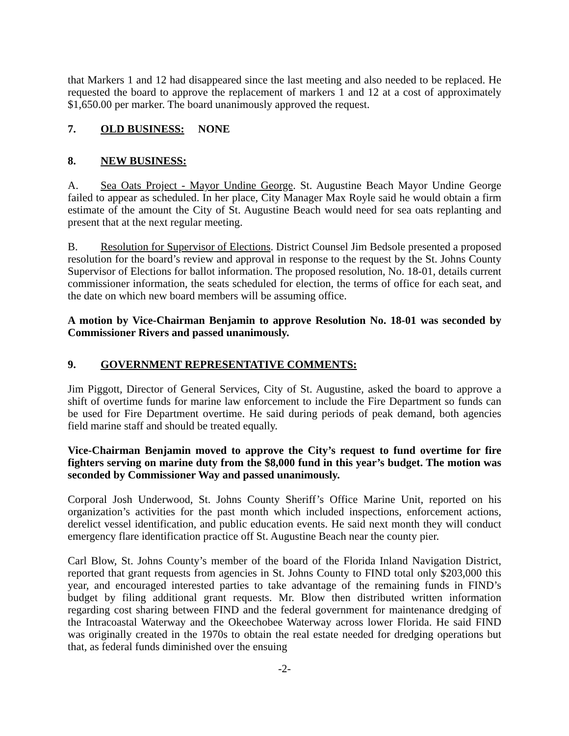that Markers 1 and 12 had disappeared since the last meeting and also needed to be replaced. He requested the board to approve the replacement of markers 1 and 12 at a cost of approximately $1,650.00 per marker. The board unanimously approved the request.
7. OLD BUSINESS: NONE
8. NEW BUSINESS:
A. Sea Oats Project - Mayor Undine George. St. Augustine Beach Mayor Undine George failed to appear as scheduled. In her place, City Manager Max Royle said he would obtain a firm estimate of the amount the City of St. Augustine Beach would need for sea oats replanting and present that at the next regular meeting.
B. Resolution for Supervisor of Elections. District Counsel Jim Bedsole presented a proposed resolution for the board’s review and approval in response to the request by the St. Johns County Supervisor of Elections for ballot information. The proposed resolution, No. 18-01, details current commissioner information, the seats scheduled for election, the terms of office for each seat, and the date on which new board members will be assuming office.
A motion by Vice-Chairman Benjamin to approve Resolution No. 18-01 was seconded by Commissioner Rivers and passed unanimously.
9. GOVERNMENT REPRESENTATIVE COMMENTS:
Jim Piggott, Director of General Services, City of St. Augustine, asked the board to approve a shift of overtime funds for marine law enforcement to include the Fire Department so funds can be used for Fire Department overtime. He said during periods of peak demand, both agencies field marine staff and should be treated equally.
Vice-Chairman Benjamin moved to approve the City’s request to fund overtime for fire fighters serving on marine duty from the $8,000 fund in this year’s budget. The motion was seconded by Commissioner Way and passed unanimously.
Corporal Josh Underwood, St. Johns County Sheriff’s Office Marine Unit, reported on his organization’s activities for the past month which included inspections, enforcement actions, derelict vessel identification, and public education events. He said next month they will conduct emergency flare identification practice off St. Augustine Beach near the county pier.
Carl Blow, St. Johns County’s member of the board of the Florida Inland Navigation District, reported that grant requests from agencies in St. Johns County to FIND total only $203,000 this year, and encouraged interested parties to take advantage of the remaining funds in FIND’s budget by filing additional grant requests. Mr. Blow then distributed written information regarding cost sharing between FIND and the federal government for maintenance dredging of the Intracoastal Waterway and the Okeechobee Waterway across lower Florida. He said FIND was originally created in the 1970s to obtain the real estate needed for dredging operations but that, as federal funds diminished over the ensuing
-2-